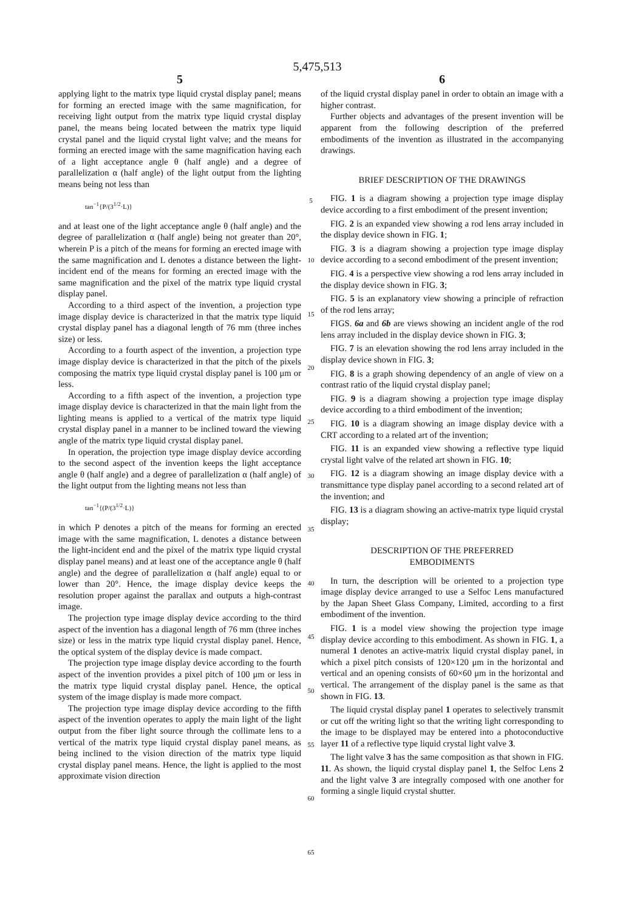5,475,513
5
applying light to the matrix type liquid crystal display panel; means for forming an erected image with the same magnification, for receiving light output from the matrix type liquid crystal display panel, the means being located between the matrix type liquid crystal panel and the liquid crystal light valve; and the means for forming an erected image with the same magnification having each of a light acceptance angle θ (half angle) and a degree of parallelization α (half angle) of the light output from the lighting means being not less than
tan<sup>−1</sup>{P/(3<sup>1/2</sup>·L)}
and at least one of the light acceptance angle θ (half angle) and the degree of parallelization α (half angle) being not greater than 20°, wherein P is a pitch of the means for forming an erected image with the same magnification and L denotes a distance between the light-incident end of the means for forming an erected image with the same magnification and the pixel of the matrix type liquid crystal display panel.
According to a third aspect of the invention, a projection type image display device is characterized in that the matrix type liquid crystal display panel has a diagonal length of 76 mm (three inches size) or less.
According to a fourth aspect of the invention, a projection type image display device is characterized in that the pitch of the pixels composing the matrix type liquid crystal display panel is 100 μm or less.
According to a fifth aspect of the invention, a projection type image display device is characterized in that the main light from the lighting means is applied to a vertical of the matrix type liquid crystal display panel in a manner to be inclined toward the viewing angle of the matrix type liquid crystal display panel.
In operation, the projection type image display device according to the second aspect of the invention keeps the light acceptance angle θ (half angle) and a degree of parallelization α (half angle) of the light output from the lighting means not less than
tan<sup>−1</sup>{(P/(3<sup>1/2</sup>·L)}
in which P denotes a pitch of the means for forming an erected image with the same magnification, L denotes a distance between the light-incident end and the pixel of the matrix type liquid crystal display panel means) and at least one of the acceptance angle θ (half angle) and the degree of parallelization α (half angle) equal to or lower than 20°. Hence, the image display device keeps the resolution proper against the parallax and outputs a high-contrast image.
The projection type image display device according to the third aspect of the invention has a diagonal length of 76 mm (three inches size) or less in the matrix type liquid crystal display panel. Hence, the optical system of the display device is made compact.
The projection type image display device according to the fourth aspect of the invention provides a pixel pitch of 100 μm or less in the matrix type liquid crystal display panel. Hence, the optical system of the image display is made more compact.
The projection type image display device according to the fifth aspect of the invention operates to apply the main light of the light output from the fiber light source through the collimate lens to a vertical of the matrix type liquid crystal display panel means, as being inclined to the vision direction of the matrix type liquid crystal display panel means. Hence, the light is applied to the most approximate vision direction
5
10
15
20
25
30
35
40
45
50
55
60
65
6
of the liquid crystal display panel in order to obtain an image with a higher contrast.
Further objects and advantages of the present invention will be apparent from the following description of the preferred embodiments of the invention as illustrated in the accompanying drawings.
BRIEF DESCRIPTION OF THE DRAWINGS
FIG. 1 is a diagram showing a projection type image display device according to a first embodiment of the present invention;
FIG. 2 is an expanded view showing a rod lens array included in the display device shown in FIG. 1;
FIG. 3 is a diagram showing a projection type image display device according to a second embodiment of the present invention;
FIG. 4 is a perspective view showing a rod lens array included in the display device shown in FIG. 3;
FIG. 5 is an explanatory view showing a principle of refraction of the rod lens array;
FIGS. 6a and 6b are views showing an incident angle of the rod lens array included in the display device shown in FIG. 3;
FIG. 7 is an elevation showing the rod lens array included in the display device shown in FIG. 3;
FIG. 8 is a graph showing dependency of an angle of view on a contrast ratio of the liquid crystal display panel;
FIG. 9 is a diagram showing a projection type image display device according to a third embodiment of the invention;
FIG. 10 is a diagram showing an image display device with a CRT according to a related art of the invention;
FIG. 11 is an expanded view showing a reflective type liquid crystal light valve of the related art shown in FIG. 10;
FIG. 12 is a diagram showing an image display device with a transmittance type display panel according to a second related art of the invention; and
FIG. 13 is a diagram showing an active-matrix type liquid crystal display;
DESCRIPTION OF THE PREFERRED
EMBODIMENTS
In turn, the description will be oriented to a projection type image display device arranged to use a Selfoc Lens manufactured by the Japan Sheet Glass Company, Limited, according to a first embodiment of the invention.
FIG. 1 is a model view showing the projection type image display device according to this embodiment. As shown in FIG. 1, a numeral 1 denotes an active-matrix liquid crystal display panel, in which a pixel pitch consists of 120×120 μm in the horizontal and vertical and an opening consists of 60×60 μm in the horizontal and vertical. The arrangement of the display panel is the same as that shown in FIG. 13.
The liquid crystal display panel 1 operates to selectively transmit or cut off the writing light so that the writing light corresponding to the image to be displayed may be entered into a photoconductive layer 11 of a reflective type liquid crystal light valve 3.
The light valve 3 has the same composition as that shown in FIG. 11. As shown, the liquid crystal display panel 1, the Selfoc Lens 2 and the light valve 3 are integrally composed with one another for forming a single liquid crystal shutter.